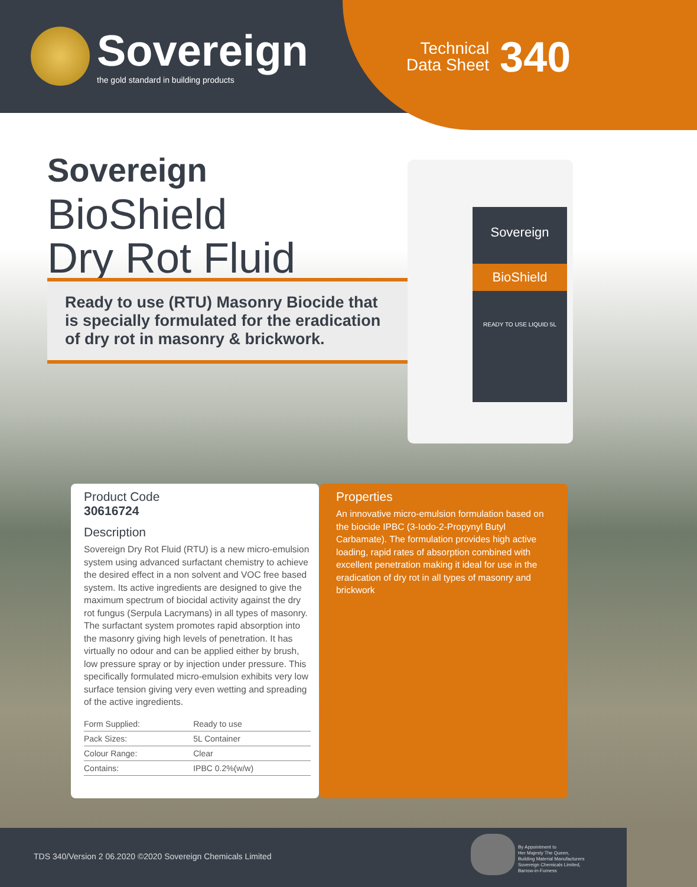Sovereign
the gold standard in building products
Technical
Data Sheet
340
Sovereign
BioShield
Dry Rot Fluid
Ready to use (RTU) Masonry Biocide that is specially formulated for the eradication of dry rot in masonry & brickwork.
Sovereign
BioShield
READY TO USE LIQUID 5L
Product Code
30616724
Description
Sovereign Dry Rot Fluid (RTU) is a new micro-emulsion system using advanced surfactant chemistry to achieve the desired effect in a non solvent and VOC free based system. Its active ingredients are designed to give the maximum spectrum of biocidal activity against the dry rot fungus (Serpula Lacrymans) in all types of masonry. The surfactant system promotes rapid absorption into the masonry giving high levels of penetration. It has virtually no odour and can be applied either by brush, low pressure spray or by injection under pressure. This specifically formulated micro-emulsion exhibits very low surface tension giving very even wetting and spreading of the active ingredients.
| Form Supplied: | Ready to use |
| Pack Sizes: | 5L Container |
| Colour Range: | Clear |
| Contains: | IPBC 0.2%(w/w) |
Properties
An innovative micro-emulsion formulation based on the biocide IPBC (3-Iodo-2-Propynyl Butyl Carbamate). The formulation provides high active loading, rapid rates of absorption combined with excellent penetration making it ideal for use in the eradication of dry rot in all types of masonry and brickwork
TDS 340/Version 2 06.2020 ©2020 Sovereign Chemicals Limited
By Appointment to
Her Majesty The Queen,
Building Material Manufacturers
Sovereign Chemicals Limited,
Barrow-in-Furness